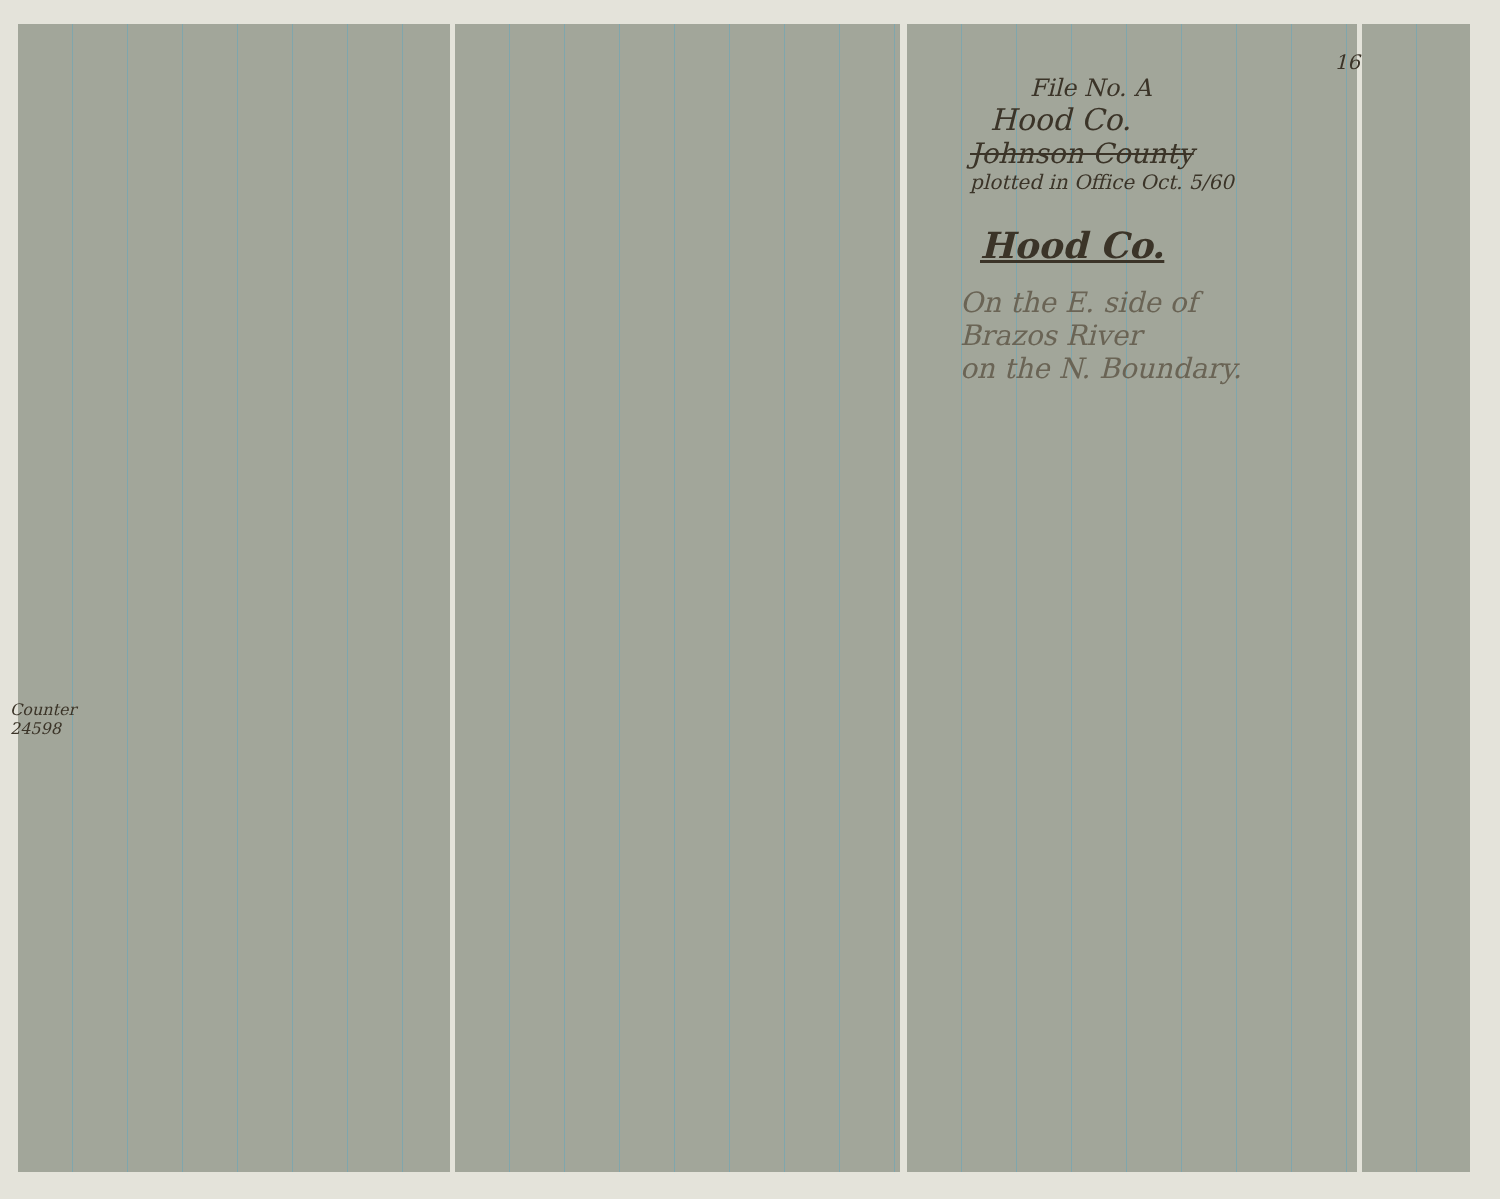16
File No. A
Hood Co.
Johnson County
plotted in Office Oct. 5/60
Hood Co.
On the E. side of
Brazos River
on the N. Boundary.
Counter 24598